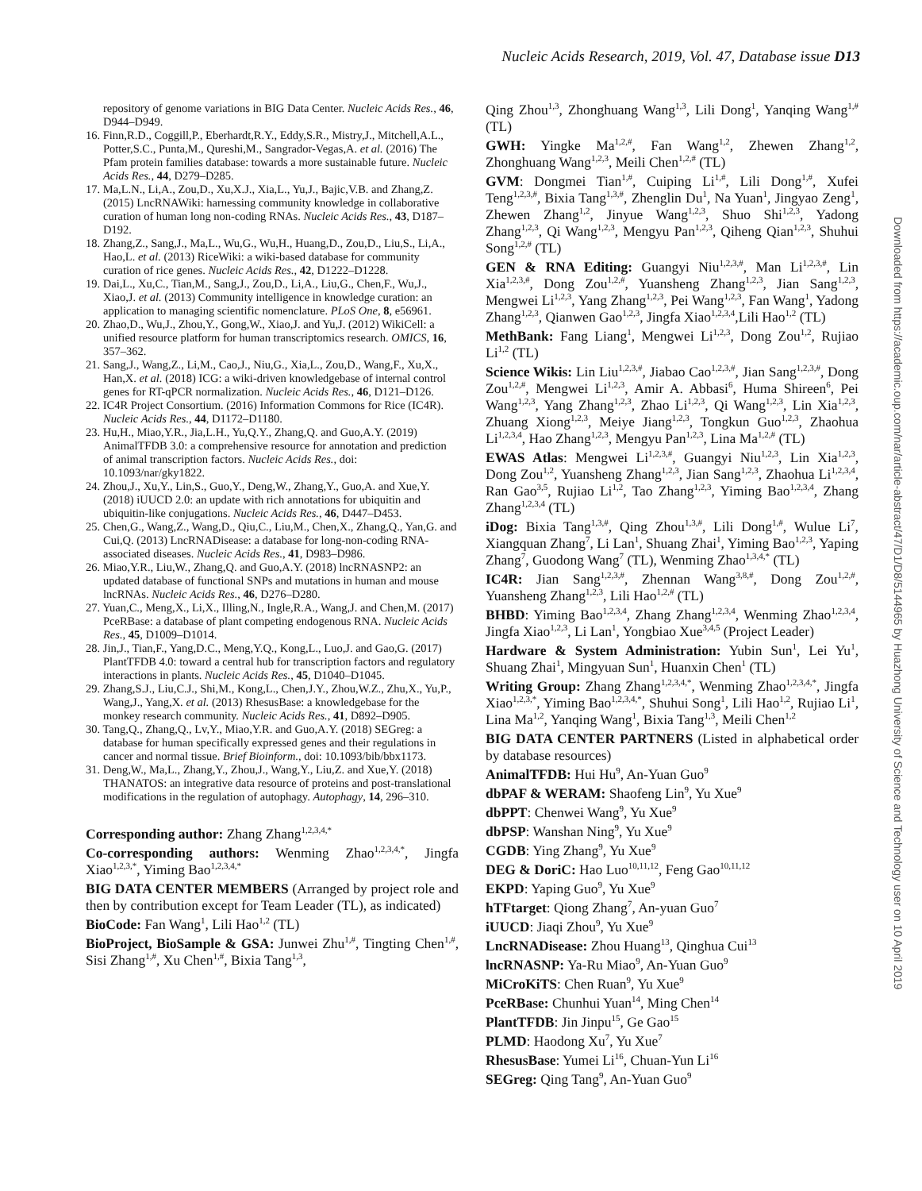Nucleic Acids Research, 2019, Vol. 47, Database issue D13
Downloaded from https://academic.oup.com/nar/article-abstract/47/D1/D8/5144965 by Huazhong University of Science and Technology user on 10 April 2019
repository of genome variations in BIG Data Center. Nucleic Acids Res., 46, D944–D949.
16. Finn,R.D., Coggill,P., Eberhardt,R.Y., Eddy,S.R., Mistry,J., Mitchell,A.L., Potter,S.C., Punta,M., Qureshi,M., Sangrador-Vegas,A. et al. (2016) The Pfam protein families database: towards a more sustainable future. Nucleic Acids Res., 44, D279–D285.
17. Ma,L.N., Li,A., Zou,D., Xu,X.J., Xia,L., Yu,J., Bajic,V.B. and Zhang,Z. (2015) LncRNAWiki: harnessing community knowledge in collaborative curation of human long non-coding RNAs. Nucleic Acids Res., 43, D187–D192.
18. Zhang,Z., Sang,J., Ma,L., Wu,G., Wu,H., Huang,D., Zou,D., Liu,S., Li,A., Hao,L. et al. (2013) RiceWiki: a wiki-based database for community curation of rice genes. Nucleic Acids Res., 42, D1222–D1228.
19. Dai,L., Xu,C., Tian,M., Sang,J., Zou,D., Li,A., Liu,G., Chen,F., Wu,J., Xiao,J. et al. (2013) Community intelligence in knowledge curation: an application to managing scientific nomenclature. PLoS One, 8, e56961.
20. Zhao,D., Wu,J., Zhou,Y., Gong,W., Xiao,J. and Yu,J. (2012) WikiCell: a unified resource platform for human transcriptomics research. OMICS, 16, 357–362.
21. Sang,J., Wang,Z., Li,M., Cao,J., Niu,G., Xia,L., Zou,D., Wang,F., Xu,X., Han,X. et al. (2018) ICG: a wiki-driven knowledgebase of internal control genes for RT-qPCR normalization. Nucleic Acids Res., 46, D121–D126.
22. IC4R Project Consortium. (2016) Information Commons for Rice (IC4R). Nucleic Acids Res., 44, D1172–D1180.
23. Hu,H., Miao,Y.R., Jia,L.H., Yu,Q.Y., Zhang,Q. and Guo,A.Y. (2019) AnimalTFDB 3.0: a comprehensive resource for annotation and prediction of animal transcription factors. Nucleic Acids Res., doi: 10.1093/nar/gky1822.
24. Zhou,J., Xu,Y., Lin,S., Guo,Y., Deng,W., Zhang,Y., Guo,A. and Xue,Y. (2018) iUUCD 2.0: an update with rich annotations for ubiquitin and ubiquitin-like conjugations. Nucleic Acids Res., 46, D447–D453.
25. Chen,G., Wang,Z., Wang,D., Qiu,C., Liu,M., Chen,X., Zhang,Q., Yan,G. and Cui,Q. (2013) LncRNADisease: a database for long-non-coding RNA-associated diseases. Nucleic Acids Res., 41, D983–D986.
26. Miao,Y.R., Liu,W., Zhang,Q. and Guo,A.Y. (2018) lncRNASNP2: an updated database of functional SNPs and mutations in human and mouse lncRNAs. Nucleic Acids Res., 46, D276–D280.
27. Yuan,C., Meng,X., Li,X., Illing,N., Ingle,R.A., Wang,J. and Chen,M. (2017) PceRBase: a database of plant competing endogenous RNA. Nucleic Acids Res., 45, D1009–D1014.
28. Jin,J., Tian,F., Yang,D.C., Meng,Y.Q., Kong,L., Luo,J. and Gao,G. (2017) PlantTFDB 4.0: toward a central hub for transcription factors and regulatory interactions in plants. Nucleic Acids Res., 45, D1040–D1045.
29. Zhang,S.J., Liu,C.J., Shi,M., Kong,L., Chen,J.Y., Zhou,W.Z., Zhu,X., Yu,P., Wang,J., Yang,X. et al. (2013) RhesusBase: a knowledgebase for the monkey research community. Nucleic Acids Res., 41, D892–D905.
30. Tang,Q., Zhang,Q., Lv,Y., Miao,Y.R. and Guo,A.Y. (2018) SEGreg: a database for human specifically expressed genes and their regulations in cancer and normal tissue. Brief Bioinform., doi: 10.1093/bib/bbx1173.
31. Deng,W., Ma,L., Zhang,Y., Zhou,J., Wang,Y., Liu,Z. and Xue,Y. (2018) THANATOS: an integrative data resource of proteins and post-translational modifications in the regulation of autophagy. Autophagy, 14, 296–310.
Corresponding author: Zhang Zhang<sup>1,2,3,4,*</sup>
Co-corresponding authors: Wenming Zhao<sup>1,2,3,4,*</sup>, Jingfa Xiao<sup>1,2,3,*</sup>, Yiming Bao<sup>1,2,3,4,*</sup>
BIG DATA CENTER MEMBERS (Arranged by project role and then by contribution except for Team Leader (TL), as indicated)
BioCode: Fan Wang<sup>1</sup>, Lili Hao<sup>1,2</sup> (TL)
BioProject, BioSample & GSA: Junwei Zhu<sup>1,#</sup>, Tingting Chen<sup>1,#</sup>, Sisi Zhang<sup>1,#</sup>, Xu Chen<sup>1,#</sup>, Bixia Tang<sup>1,3</sup>,
Qing Zhou<sup>1,3</sup>, Zhonghuang Wang<sup>1,3</sup>, Lili Dong<sup>1</sup>, Yanqing Wang<sup>1,#</sup> (TL)
GWH: Yingke Ma<sup>1,2,#</sup>, Fan Wang<sup>1,2</sup>, Zhewen Zhang<sup>1,2</sup>, Zhonghuang Wang<sup>1,2,3</sup>, Meili Chen<sup>1,2,#</sup> (TL)
GVM: Dongmei Tian<sup>1,#</sup>, Cuiping Li<sup>1,#</sup>, Lili Dong<sup>1,#</sup>, Xufei Teng<sup>1,2,3,#</sup>, Bixia Tang<sup>1,3,#</sup>, Zhenglin Du<sup>1</sup>, Na Yuan<sup>1</sup>, Jingyao Zeng<sup>1</sup>, Zhewen Zhang<sup>1,2</sup>, Jinyue Wang<sup>1,2,3</sup>, Shuo Shi<sup>1,2,3</sup>, Yadong Zhang<sup>1,2,3</sup>, Qi Wang<sup>1,2,3</sup>, Mengyu Pan<sup>1,2,3</sup>, Qiheng Qian<sup>1,2,3</sup>, Shuhui Song<sup>1,2,#</sup> (TL)
GEN & RNA Editing: Guangyi Niu<sup>1,2,3,#</sup>, Man Li<sup>1,2,3,#</sup>, Lin Xia<sup>1,2,3,#</sup>, Dong Zou<sup>1,2,#</sup>, Yuansheng Zhang<sup>1,2,3</sup>, Jian Sang<sup>1,2,3</sup>, Mengwei Li<sup>1,2,3</sup>, Yang Zhang<sup>1,2,3</sup>, Pei Wang<sup>1,2,3</sup>, Fan Wang<sup>1</sup>, Yadong Zhang<sup>1,2,3</sup>, Qianwen Gao<sup>1,2,3</sup>, Jingfa Xiao<sup>1,2,3,4</sup>,Lili Hao<sup>1,2</sup> (TL)
MethBank: Fang Liang<sup>1</sup>, Mengwei Li<sup>1,2,3</sup>, Dong Zou<sup>1,2</sup>, Rujiao Li<sup>1,2</sup> (TL)
Science Wikis: Lin Liu<sup>1,2,3,#</sup>, Jiabao Cao<sup>1,2,3,#</sup>, Jian Sang<sup>1,2,3,#</sup>, Dong Zou<sup>1,2,#</sup>, Mengwei Li<sup>1,2,3</sup>, Amir A. Abbasi<sup>6</sup>, Huma Shireen<sup>6</sup>, Pei Wang<sup>1,2,3</sup>, Yang Zhang<sup>1,2,3</sup>, Zhao Li<sup>1,2,3</sup>, Qi Wang<sup>1,2,3</sup>, Lin Xia<sup>1,2,3</sup>, Zhuang Xiong<sup>1,2,3</sup>, Meiye Jiang<sup>1,2,3</sup>, Tongkun Guo<sup>1,2,3</sup>, Zhaohua Li<sup>1,2,3,4</sup>, Hao Zhang<sup>1,2,3</sup>, Mengyu Pan<sup>1,2,3</sup>, Lina Ma<sup>1,2,#</sup> (TL)
EWAS Atlas: Mengwei Li<sup>1,2,3,#</sup>, Guangyi Niu<sup>1,2,3</sup>, Lin Xia<sup>1,2,3</sup>, Dong Zou<sup>1,2</sup>, Yuansheng Zhang<sup>1,2,3</sup>, Jian Sang<sup>1,2,3</sup>, Zhaohua Li<sup>1,2,3,4</sup>, Ran Gao<sup>3,5</sup>, Rujiao Li<sup>1,2</sup>, Tao Zhang<sup>1,2,3</sup>, Yiming Bao<sup>1,2,3,4</sup>, Zhang Zhang<sup>1,2,3,4</sup> (TL)
iDog: Bixia Tang<sup>1,3,#</sup>, Qing Zhou<sup>1,3,#</sup>, Lili Dong<sup>1,#</sup>, Wulue Li<sup>7</sup>, Xiangquan Zhang<sup>7</sup>, Li Lan<sup>1</sup>, Shuang Zhai<sup>1</sup>, Yiming Bao<sup>1,2,3</sup>, Yaping Zhang<sup>7</sup>, Guodong Wang<sup>7</sup> (TL), Wenming Zhao<sup>1,3,4,*</sup> (TL)
IC4R: Jian Sang<sup>1,2,3,#</sup>, Zhennan Wang<sup>3,8,#</sup>, Dong Zou<sup>1,2,#</sup>, Yuansheng Zhang<sup>1,2,3</sup>, Lili Hao<sup>1,2,#</sup> (TL)
BHBD: Yiming Bao<sup>1,2,3,4</sup>, Zhang Zhang<sup>1,2,3,4</sup>, Wenming Zhao<sup>1,2,3,4</sup>, Jingfa Xiao<sup>1,2,3</sup>, Li Lan<sup>1</sup>, Yongbiao Xue<sup>3,4,5</sup> (Project Leader)
Hardware & System Administration: Yubin Sun<sup>1</sup>, Lei Yu<sup>1</sup>, Shuang Zhai<sup>1</sup>, Mingyuan Sun<sup>1</sup>, Huanxin Chen<sup>1</sup> (TL)
Writing Group: Zhang Zhang<sup>1,2,3,4,*</sup>, Wenming Zhao<sup>1,2,3,4,*</sup>, Jingfa Xiao<sup>1,2,3,*</sup>, Yiming Bao<sup>1,2,3,4,*</sup>, Shuhui Song<sup>1</sup>, Lili Hao<sup>1,2</sup>, Rujiao Li<sup>1</sup>, Lina Ma<sup>1,2</sup>, Yanqing Wang<sup>1</sup>, Bixia Tang<sup>1,3</sup>, Meili Chen<sup>1,2</sup>
BIG DATA CENTER PARTNERS (Listed in alphabetical order by database resources)
AnimalTFDB: Hui Hu<sup>9</sup>, An-Yuan Guo<sup>9</sup>
dbPAF & WERAM: Shaofeng Lin<sup>9</sup>, Yu Xue<sup>9</sup>
dbPPT: Chenwei Wang<sup>9</sup>, Yu Xue<sup>9</sup>
dbPSP: Wanshan Ning<sup>9</sup>, Yu Xue<sup>9</sup>
CGDB: Ying Zhang<sup>9</sup>, Yu Xue<sup>9</sup>
DEG & DoriC: Hao Luo<sup>10,11,12</sup>, Feng Gao<sup>10,11,12</sup>
EKPD: Yaping Guo<sup>9</sup>, Yu Xue<sup>9</sup>
hTFtarget: Qiong Zhang<sup>7</sup>, An-yuan Guo<sup>7</sup>
iUUCD: Jiaqi Zhou<sup>9</sup>, Yu Xue<sup>9</sup>
LncRNADisease: Zhou Huang<sup>13</sup>, Qinghua Cui<sup>13</sup>
lncRNASNP: Ya-Ru Miao<sup>9</sup>, An-Yuan Guo<sup>9</sup>
MiCroKiTS: Chen Ruan<sup>9</sup>, Yu Xue<sup>9</sup>
PceRBase: Chunhui Yuan<sup>14</sup>, Ming Chen<sup>14</sup>
PlantTFDB: Jin Jinpu<sup>15</sup>, Ge Gao<sup>15</sup>
PLMD: Haodong Xu<sup>7</sup>, Yu Xue<sup>7</sup>
RhesusBase: Yumei Li<sup>16</sup>, Chuan-Yun Li<sup>16</sup>
SEGreg: Qing Tang<sup>9</sup>, An-Yuan Guo<sup>9</sup>